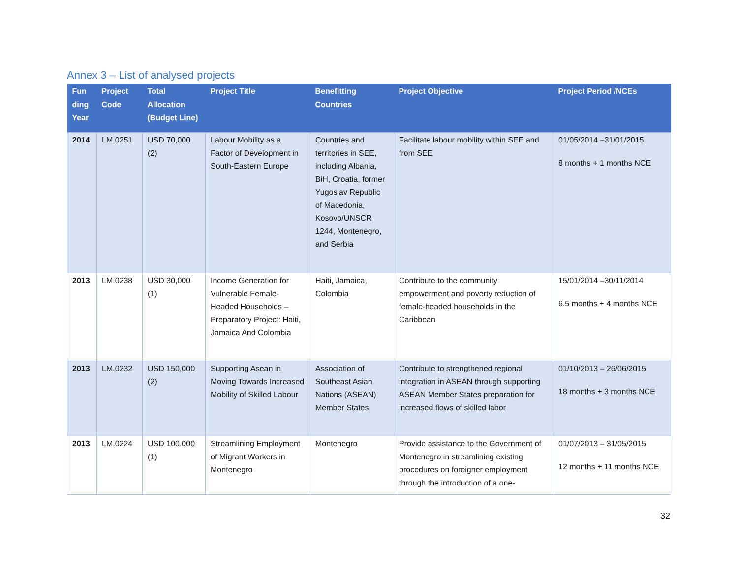Annex 3 – List of analysed projects
| Fun ding Year | Project Code | Total Allocation (Budget Line) | Project Title | Benefitting Countries | Project Objective | Project Period /NCEs |
| --- | --- | --- | --- | --- | --- | --- |
| 2014 | LM.0251 | USD 70,000 (2) | Labour Mobility as a Factor of Development in South-Eastern Europe | Countries and territories in SEE, including Albania, BiH, Croatia, former Yugoslav Republic of Macedonia, Kosovo/UNSCR 1244, Montenegro, and Serbia | Facilitate labour mobility within SEE and from SEE | 01/05/2014 –31/01/2015 8 months + 1 months NCE |
| 2013 | LM.0238 | USD 30,000 (1) | Income Generation for Vulnerable Female-Headed Households – Preparatory Project: Haiti, Jamaica And Colombia | Haiti, Jamaica, Colombia | Contribute to the community empowerment and poverty reduction of female-headed households in the Caribbean | 15/01/2014 –30/11/2014 6.5 months + 4 months NCE |
| 2013 | LM.0232 | USD 150,000 (2) | Supporting Asean in Moving Towards Increased Mobility of Skilled Labour | Association of Southeast Asian Nations (ASEAN) Member States | Contribute to strengthened regional integration in ASEAN through supporting ASEAN Member States preparation for increased flows of skilled labor | 01/10/2013 – 26/06/2015 18 months + 3 months NCE |
| 2013 | LM.0224 | USD 100,000 (1) | Streamlining Employment of Migrant Workers in Montenegro | Montenegro | Provide assistance to the Government of Montenegro in streamlining existing procedures on foreigner employment through the introduction of a one- | 01/07/2013 – 31/05/2015 12 months + 11 months NCE |
32